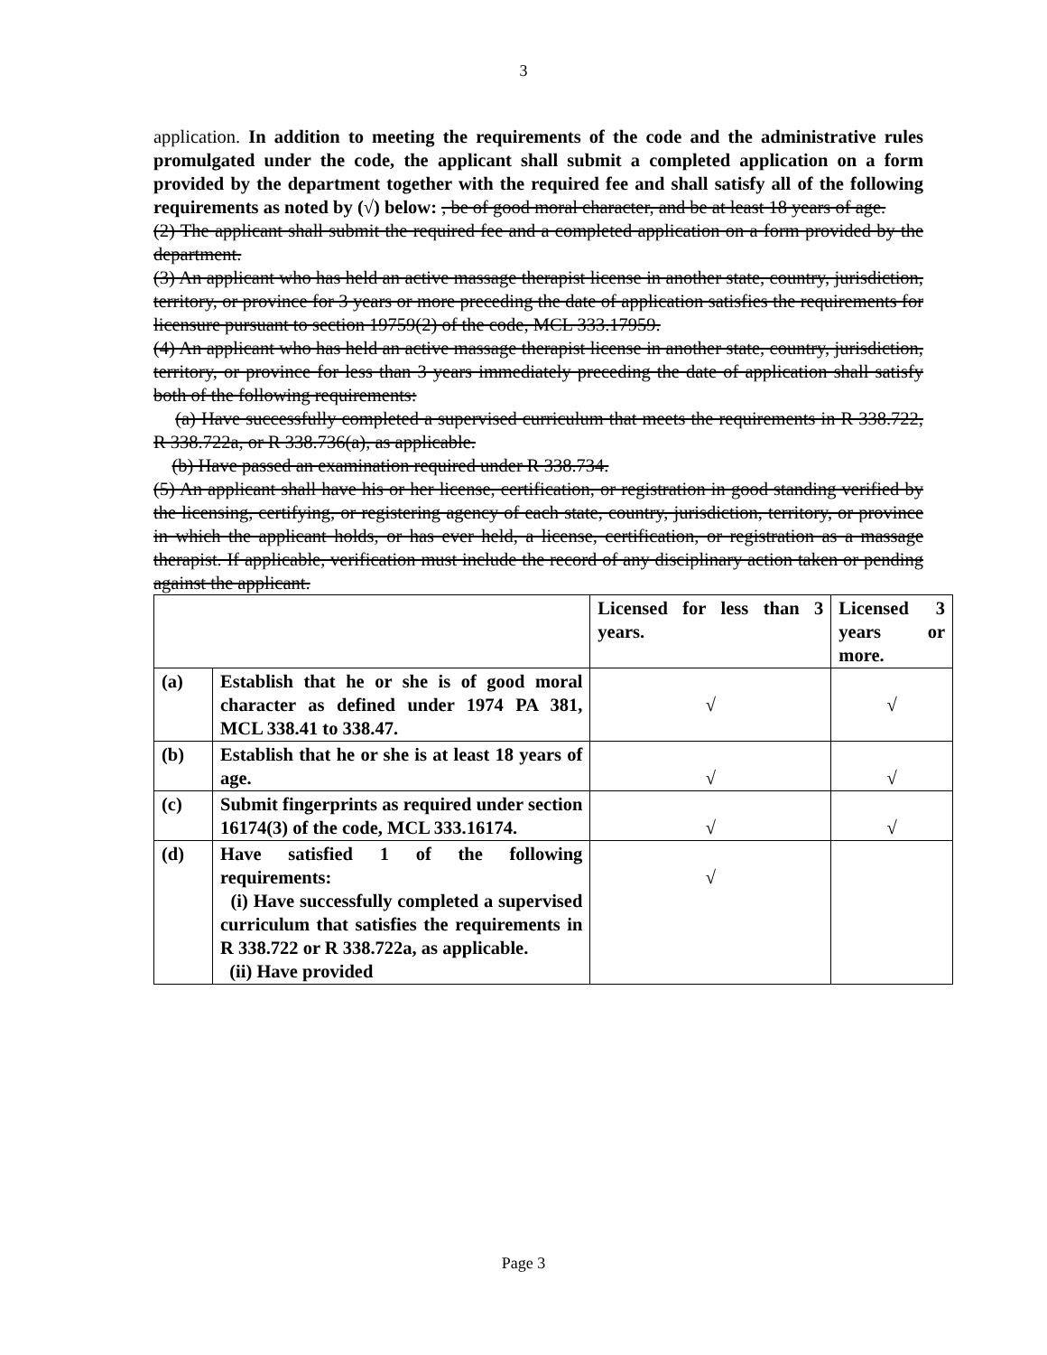3
application. In addition to meeting the requirements of the code and the administrative rules promulgated under the code, the applicant shall submit a completed application on a form provided by the department together with the required fee and shall satisfy all of the following requirements as noted by (√) below: , be of good moral character, and be at least 18 years of age.
(2) The applicant shall submit the required fee and a completed application on a form provided by the department.
(3) An applicant who has held an active massage therapist license in another state, country, jurisdiction, territory, or province for 3 years or more preceding the date of application satisfies the requirements for licensure pursuant to section 19759(2) of the code, MCL 333.17959.
(4) An applicant who has held an active massage therapist license in another state, country, jurisdiction, territory, or province for less than 3 years immediately preceding the date of application shall satisfy both of the following requirements:
(a) Have successfully completed a supervised curriculum that meets the requirements in R 338.722, R 338.722a, or R 338.736(a), as applicable.
(b) Have passed an examination required under R 338.734.
(5) An applicant shall have his or her license, certification, or registration in good standing verified by the licensing, certifying, or registering agency of each state, country, jurisdiction, territory, or province in which the applicant holds, or has ever held, a license, certification, or registration as a massage therapist. If applicable, verification must include the record of any disciplinary action taken or pending against the applicant.
| | | Licensed for less than 3 years. | Licensed 3 years or more. |
| (a) | Establish that he or she is of good moral character as defined under 1974 PA 381, MCL 338.41 to 338.47. | √ | √ |
| (b) | Establish that he or she is at least 18 years of age. | √ | √ |
| (c) | Submit fingerprints as required under section 16174(3) of the code, MCL 333.16174. | √ | √ |
| (d) | Have satisfied 1 of the following requirements: (i) Have successfully completed a supervised curriculum that satisfies the requirements in R 338.722 or R 338.722a, as applicable. (ii) Have provided | √ | |
Page 3